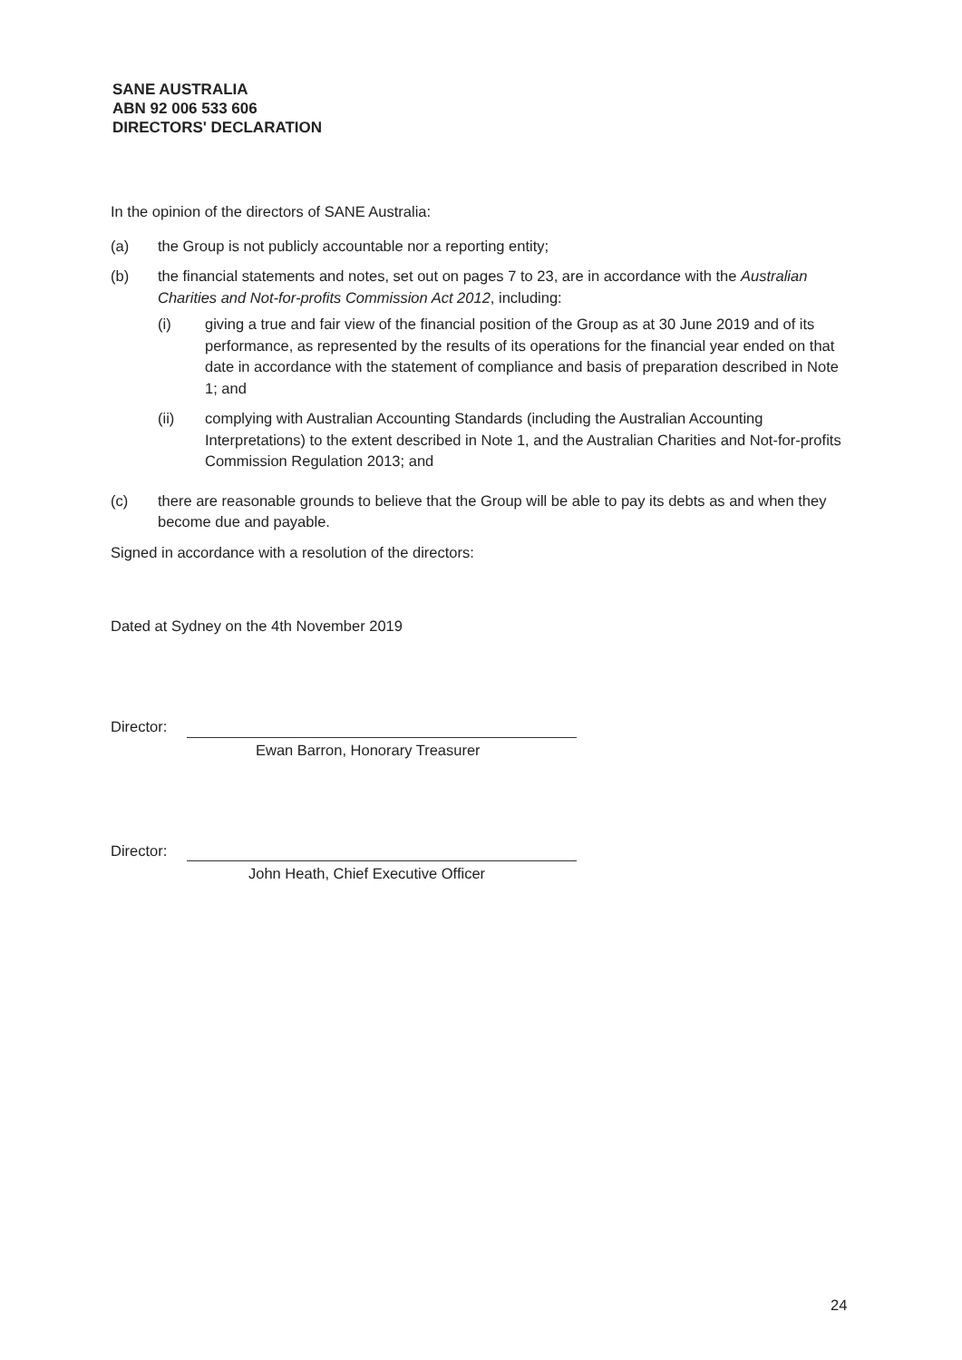SANE AUSTRALIA
ABN 92 006 533 606
DIRECTORS' DECLARATION
In the opinion of the directors of SANE Australia:
(a) the Group is not publicly accountable nor a reporting entity;
(b) the financial statements and notes, set out on pages 7 to 23, are in accordance with the Australian Charities and Not-for-profits Commission Act 2012, including:
(i) giving a true and fair view of the financial position of the Group as at 30 June 2019 and of its performance, as represented by the results of its operations for the financial year ended on that date in accordance with the statement of compliance and basis of preparation described in Note 1; and
(ii) complying with Australian Accounting Standards (including the Australian Accounting Interpretations) to the extent described in Note 1, and the Australian Charities and Not-for-profits Commission Regulation 2013; and
(c) there are reasonable grounds to believe that the Group will be able to pay its debts as and when they become due and payable.
Signed in accordance with a resolution of the directors:
Dated at Sydney on the 4th November 2019
Director:
Ewan Barron, Honorary Treasurer
Director:
John Heath, Chief Executive Officer
24